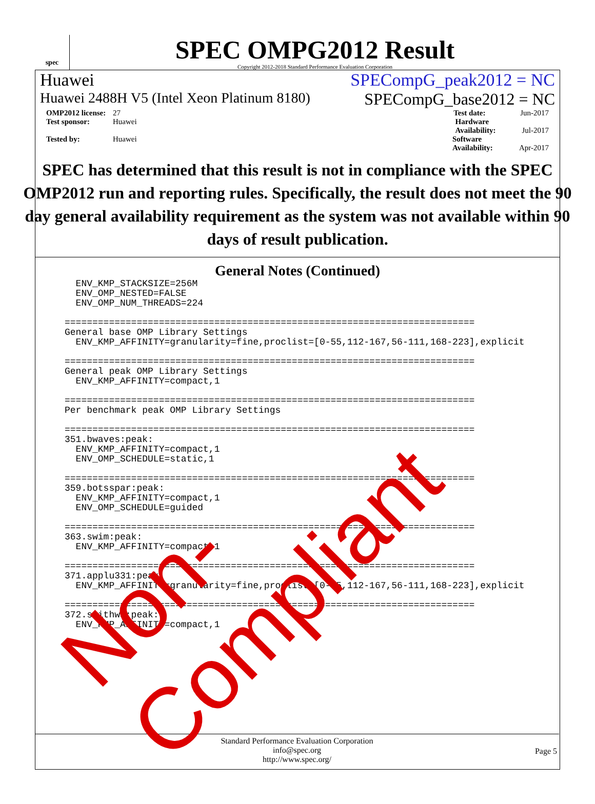spec
SPEC OMPG2012 Result
Copyright 2012-2018 Standard Performance Evaluation Corporation
Huawei SPECompG_peak2012 = NC
Huawei 2488H V5 (Intel Xeon Platinum 8180) SPECompG_base2012 = NC
OMP2012 license: 27 Test date: Jun-2017
Test sponsor: Huawei Hardware Availability: Jul-2017
Tested by: Huawei Software Availability: Apr-2017
SPEC has determined that this result is not in compliance with the SPEC OMP2012 run and reporting rules. Specifically, the result does not meet the 90 day general availability requirement as the system was not available within 90 days of result publication.
General Notes (Continued)
  ENV_KMP_STACKSIZE=256M
  ENV_OMP_NESTED=FALSE
  ENV_OMP_NUM_THREADS=224

==========================================================================
General base OMP Library Settings
  ENV_KMP_AFFINITY=granularity=fine,proclist=[0-55,112-167,56-111,168-223],explicit

==========================================================================
General peak OMP Library Settings
  ENV_KMP_AFFINITY=compact,1

==========================================================================
Per benchmark peak OMP Library Settings

==========================================================================
351.bwaves:peak:
  ENV_KMP_AFFINITY=compact,1
  ENV_OMP_SCHEDULE=static,1

==========================================================================
359.botsspar:peak:
  ENV_KMP_AFFINITY=compact,1
  ENV_OMP_SCHEDULE=guided

==========================================================================
363.swim:peak:
  ENV_KMP_AFFINITY=compact,1

==========================================================================
371.applu331:peak:
  ENV_KMP_AFFINITY=granularity=fine,proclist=[0-55,112-167,56-111,168-223],explicit

==========================================================================
372.smithwa:peak:
  ENV_KMP_AFFINITY=compact,1
Standard Performance Evaluation Corporation
info@spec.org
http://www.spec.org/
Page 5
Non-Compliant